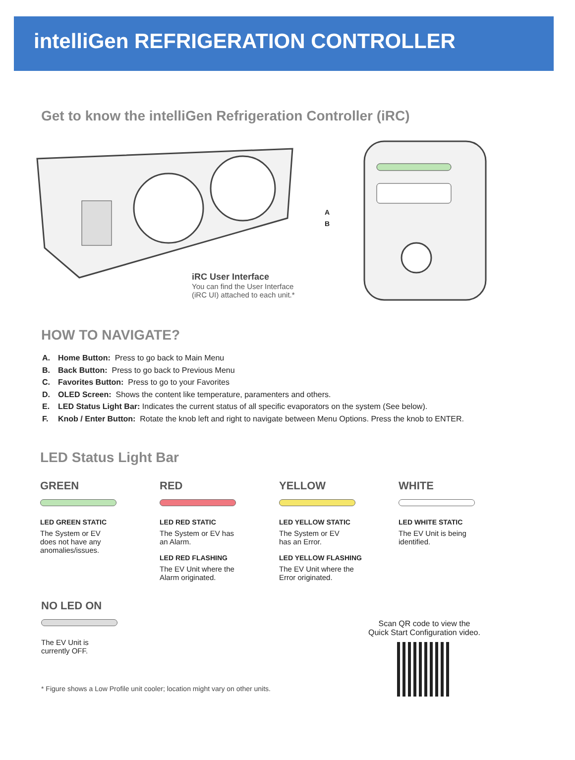intelliGen REFRIGERATION CONTROLLER
Get to know the intelliGen Refrigeration Controller (iRC)
iRC User Interface
You can find the User Interface
(iRC UI) attached to each unit.*
A
B
HOW TO NAVIGATE?
A. Home Button: Press to go back to Main Menu
B. Back Button: Press to go back to Previous Menu
C. Favorites Button: Press to go to your Favorites
D. OLED Screen: Shows the content like temperature, paramenters and others.
E. LED Status Light Bar: Indicates the current status of all specific evaporators on the system (See below).
F. Knob / Enter Button: Rotate the knob left and right to navigate between Menu Options. Press the knob to ENTER.
LED Status Light Bar
GREEN
LED GREEN STATIC
The System or EV
does not have any
anomalies/issues.
RED
LED RED STATIC
The System or EV has
an Alarm.
LED RED FLASHING
The EV Unit where the
Alarm originated.
YELLOW
LED YELLOW STATIC
The System or EV
has an Error.
LED YELLOW FLASHING
The EV Unit where the
Error originated.
WHITE
LED WHITE STATIC
The EV Unit is being
identified.
NO LED ON
The EV Unit is
currently OFF.
* Figure shows a Low Profile unit cooler; location might vary on other units.
Scan QR code to view the
Quick Start Configuration video.